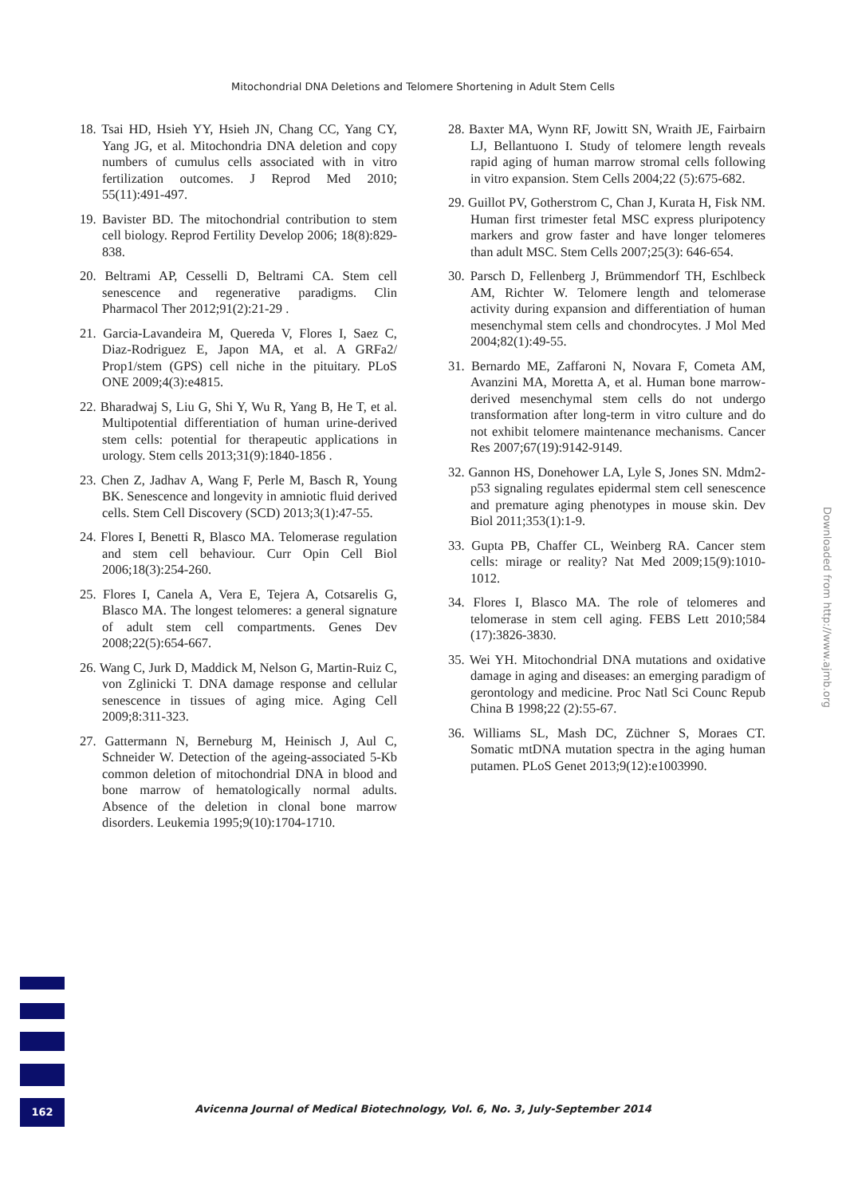Mitochondrial DNA Deletions and Telomere Shortening in Adult Stem Cells
18. Tsai HD, Hsieh YY, Hsieh JN, Chang CC, Yang CY, Yang JG, et al. Mitochondria DNA deletion and copy numbers of cumulus cells associated with in vitro fertilization outcomes. J Reprod Med 2010; 55(11):491-497.
19. Bavister BD. The mitochondrial contribution to stem cell biology. Reprod Fertility Develop 2006; 18(8):829-838.
20. Beltrami AP, Cesselli D, Beltrami CA. Stem cell senescence and regenerative paradigms. Clin Pharmacol Ther 2012;91(2):21-29 .
21. Garcia-Lavandeira M, Quereda V, Flores I, Saez C, Diaz-Rodriguez E, Japon MA, et al. A GRFa2/ Prop1/stem (GPS) cell niche in the pituitary. PLoS ONE 2009;4(3):e4815.
22. Bharadwaj S, Liu G, Shi Y, Wu R, Yang B, He T, et al. Multipotential differentiation of human urine-derived stem cells: potential for therapeutic applications in urology. Stem cells 2013;31(9):1840-1856 .
23. Chen Z, Jadhav A, Wang F, Perle M, Basch R, Young BK. Senescence and longevity in amniotic fluid derived cells. Stem Cell Discovery (SCD) 2013;3(1):47-55.
24. Flores I, Benetti R, Blasco MA. Telomerase regulation and stem cell behaviour. Curr Opin Cell Biol 2006;18(3):254-260.
25. Flores I, Canela A, Vera E, Tejera A, Cotsarelis G, Blasco MA. The longest telomeres: a general signature of adult stem cell compartments. Genes Dev 2008;22(5):654-667.
26. Wang C, Jurk D, Maddick M, Nelson G, Martin-Ruiz C, von Zglinicki T. DNA damage response and cellular senescence in tissues of aging mice. Aging Cell 2009;8:311-323.
27. Gattermann N, Berneburg M, Heinisch J, Aul C, Schneider W. Detection of the ageing-associated 5-Kb common deletion of mitochondrial DNA in blood and bone marrow of hematologically normal adults. Absence of the deletion in clonal bone marrow disorders. Leukemia 1995;9(10):1704-1710.
28. Baxter MA, Wynn RF, Jowitt SN, Wraith JE, Fairbairn LJ, Bellantuono I. Study of telomere length reveals rapid aging of human marrow stromal cells following in vitro expansion. Stem Cells 2004;22 (5):675-682.
29. Guillot PV, Gotherstrom C, Chan J, Kurata H, Fisk NM. Human first trimester fetal MSC express pluripotency markers and grow faster and have longer telomeres than adult MSC. Stem Cells 2007;25(3): 646-654.
30. Parsch D, Fellenberg J, Brümmendorf TH, Eschlbeck AM, Richter W. Telomere length and telomerase activity during expansion and differentiation of human mesenchymal stem cells and chondrocytes. J Mol Med 2004;82(1):49-55.
31. Bernardo ME, Zaffaroni N, Novara F, Cometa AM, Avanzini MA, Moretta A, et al. Human bone marrow-derived mesenchymal stem cells do not undergo transformation after long-term in vitro culture and do not exhibit telomere maintenance mechanisms. Cancer Res 2007;67(19):9142-9149.
32. Gannon HS, Donehower LA, Lyle S, Jones SN. Mdm2-p53 signaling regulates epidermal stem cell senescence and premature aging phenotypes in mouse skin. Dev Biol 2011;353(1):1-9.
33. Gupta PB, Chaffer CL, Weinberg RA. Cancer stem cells: mirage or reality? Nat Med 2009;15(9):1010-1012.
34. Flores I, Blasco MA. The role of telomeres and telomerase in stem cell aging. FEBS Lett 2010;584 (17):3826-3830.
35. Wei YH. Mitochondrial DNA mutations and oxidative damage in aging and diseases: an emerging paradigm of gerontology and medicine. Proc Natl Sci Counc Repub China B 1998;22 (2):55-67.
36. Williams SL, Mash DC, Züchner S, Moraes CT. Somatic mtDNA mutation spectra in the aging human putamen. PLoS Genet 2013;9(12):e1003990.
Downloaded from http://www.ajmb.org
162
Avicenna Journal of Medical Biotechnology, Vol. 6, No. 3, July-September 2014